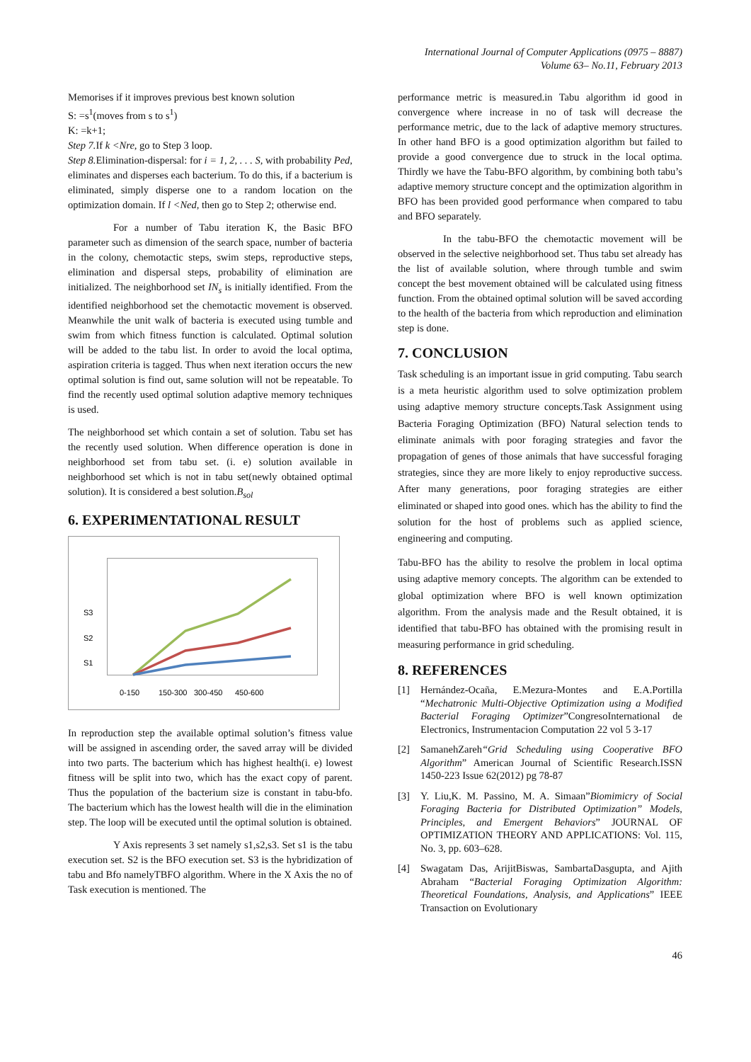International Journal of Computer Applications (0975 – 8887)
Volume 63– No.11, February 2013
Memorises if it improves previous best known solution
S: =s<sup>1</sup>(moves from s to s<sup>1</sup>)
K: =k+1;
Step 7. If k <Nre, go to Step 3 loop.
Step 8. Elimination-dispersal: for i = 1, 2, . . . S, with probability Ped, eliminates and disperses each bacterium. To do this, if a bacterium is eliminated, simply disperse one to a random location on the optimization domain. If l <Ned, then go to Step 2; otherwise end.
For a number of Tabu iteration K, the Basic BFO parameter such as dimension of the search space, number of bacteria in the colony, chemotactic steps, swim steps, reproductive steps, elimination and dispersal steps, probability of elimination are initialized. The neighborhood set IN<sub>s</sub> is initially identified. From the identified neighborhood set the chemotactic movement is observed. Meanwhile the unit walk of bacteria is executed using tumble and swim from which fitness function is calculated. Optimal solution will be added to the tabu list. In order to avoid the local optima, aspiration criteria is tagged. Thus when next iteration occurs the new optimal solution is find out, same solution will not be repeatable. To find the recently used optimal solution adaptive memory techniques is used.
The neighborhood set which contain a set of solution. Tabu set has the recently used solution. When difference operation is done in neighborhood set from tabu set. (i. e) solution available in neighborhood set which is not in tabu set(newly obtained optimal solution). It is considered a best solution.B<sub>sol</sub>
6. EXPERIMENTATIONAL RESULT
S3
S2
S1
0-150
150-300
300-450
450-600
In reproduction step the available optimal solution’s fitness value will be assigned in ascending order, the saved array will be divided into two parts. The bacterium which has highest health(i. e) lowest fitness will be split into two, which has the exact copy of parent. Thus the population of the bacterium size is constant in tabu-bfo. The bacterium which has the lowest health will die in the elimination step. The loop will be executed until the optimal solution is obtained.
Y Axis represents 3 set namely s1,s2,s3. Set s1 is the tabu execution set. S2 is the BFO execution set. S3 is the hybridization of tabu and Bfo namelyTBFO algorithm. Where in the X Axis the no of Task execution is mentioned. The
performance metric is measured.in Tabu algorithm id good in convergence where increase in no of task will decrease the performance metric, due to the lack of adaptive memory structures. In other hand BFO is a good optimization algorithm but failed to provide a good convergence due to struck in the local optima. Thirdly we have the Tabu-BFO algorithm, by combining both tabu’s adaptive memory structure concept and the optimization algorithm in BFO has been provided good performance when compared to tabu and BFO separately.
In the tabu-BFO the chemotactic movement will be observed in the selective neighborhood set. Thus tabu set already has the list of available solution, where through tumble and swim concept the best movement obtained will be calculated using fitness function. From the obtained optimal solution will be saved according to the health of the bacteria from which reproduction and elimination step is done.
7. CONCLUSION
Task scheduling is an important issue in grid computing. Tabu search is a meta heuristic algorithm used to solve optimization problem using adaptive memory structure concepts.Task Assignment using Bacteria Foraging Optimization (BFO) Natural selection tends to eliminate animals with poor foraging strategies and favor the propagation of genes of those animals that have successful foraging strategies, since they are more likely to enjoy reproductive success. After many generations, poor foraging strategies are either eliminated or shaped into good ones. which has the ability to find the solution for the host of problems such as applied science, engineering and computing.
Tabu-BFO has the ability to resolve the problem in local optima using adaptive memory concepts. The algorithm can be extended to global optimization where BFO is well known optimization algorithm. From the analysis made and the Result obtained, it is identified that tabu-BFO has obtained with the promising result in measuring performance in grid scheduling.
8. REFERENCES
[1] Hernández-Ocaña, E.Mezura-Montes and E.A.Portilla “Mechatronic Multi-Objective Optimization using a Modified Bacterial Foraging Optimizer”CongresoInternational de Electronics, Instrumentacion Computation 22 vol 5 3-17
[2] SamanehZareh“Grid Scheduling using Cooperative BFO Algorithm” American Journal of Scientific Research.ISSN 1450-223 Issue 62(2012) pg 78-87
[3] Y. Liu,K. M. Passino, M. A. Simaan”Biomimicry of Social Foraging Bacteria for Distributed Optimization” Models, Principles, and Emergent Behaviors” JOURNAL OF OPTIMIZATION THEORY AND APPLICATIONS: Vol. 115, No. 3, pp. 603–628.
[4] Swagatam Das, ArijitBiswas, SambartaDasgupta, and Ajith Abraham “Bacterial Foraging Optimization Algorithm: Theoretical Foundations, Analysis, and Applications” IEEE Transaction on Evolutionary
46